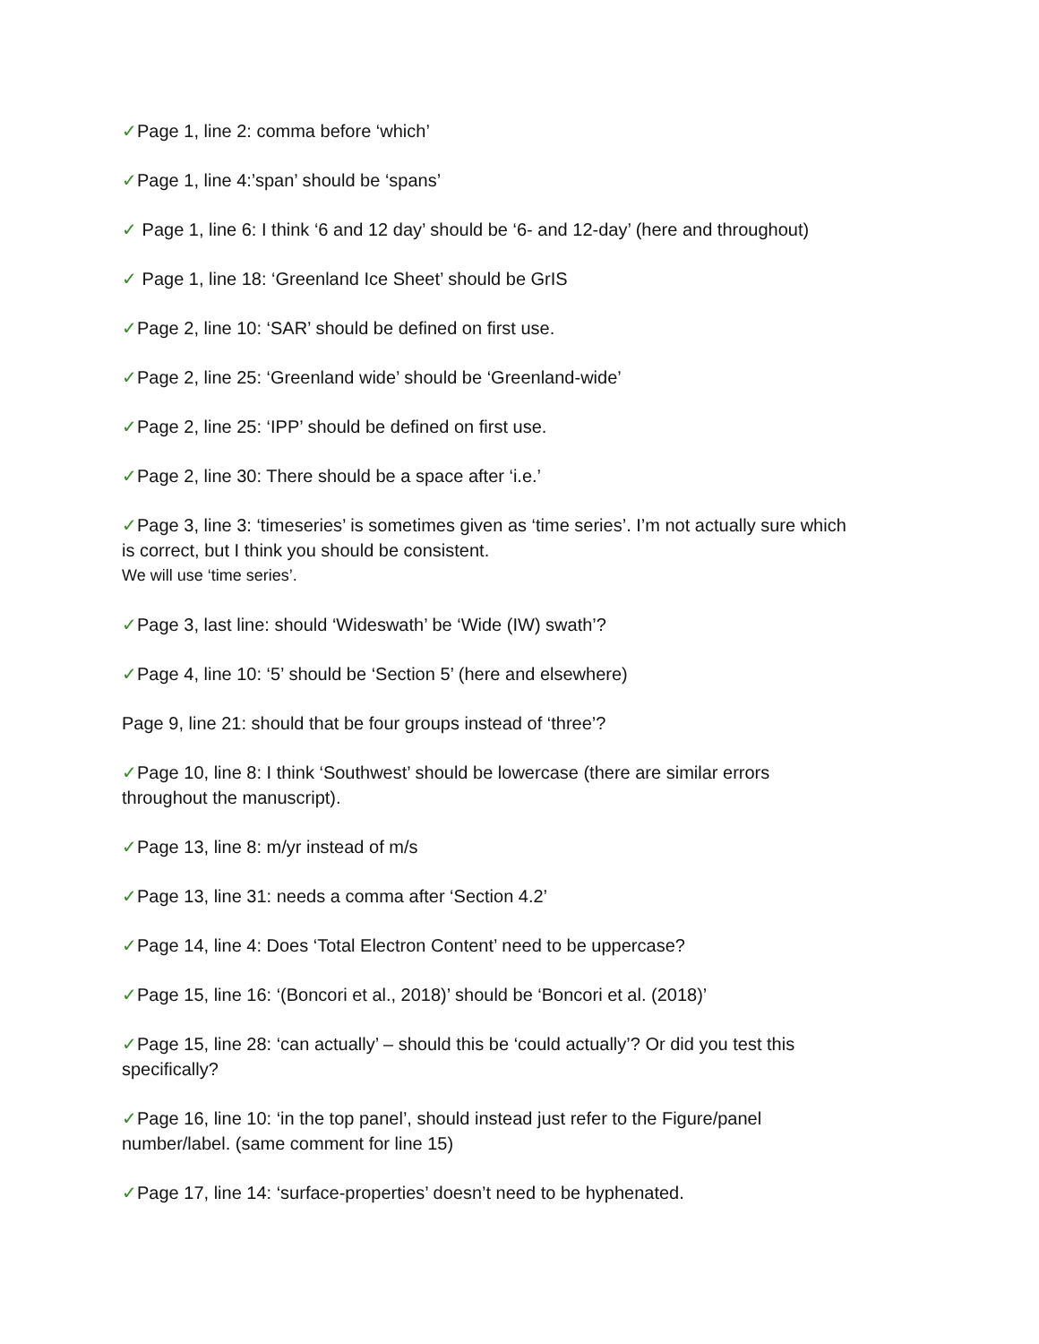✓Page 1, line 2: comma before ‘which’
✓Page 1, line 4:’span’ should be ‘spans’
✓ Page 1, line 6: I think ‘6 and 12 day’ should be ‘6- and 12-day’ (here and throughout)
✓ Page 1, line 18: ‘Greenland Ice Sheet’ should be GrIS
✓Page 2, line 10: ‘SAR’ should be defined on first use.
✓Page 2, line 25: ‘Greenland wide’ should be ‘Greenland-wide’
✓Page 2, line 25: ‘IPP’ should be defined on first use.
✓Page 2, line 30: There should be a space after ‘i.e.’
✓Page 3, line 3: ‘timeseries’ is sometimes given as ‘time series’. I’m not actually sure which is correct, but I think you should be consistent.
We will use ‘time series’.
✓Page 3, last line: should ‘Wideswath’ be ‘Wide (IW) swath’?
✓Page 4, line 10: ‘5’ should be ‘Section 5’ (here and elsewhere)
Page 9, line 21: should that be four groups instead of ‘three’?
✓Page 10, line 8: I think ‘Southwest’ should be lowercase (there are similar errors throughout the manuscript).
✓Page 13, line 8: m/yr instead of m/s
✓Page 13, line 31: needs a comma after ‘Section 4.2’
✓Page 14, line 4: Does ‘Total Electron Content’ need to be uppercase?
✓Page 15, line 16: ‘(Boncori et al., 2018)’ should be ‘Boncori et al. (2018)’
✓Page 15, line 28: ‘can actually’ – should this be ‘could actually’? Or did you test this specifically?
✓Page 16, line 10: ‘in the top panel’, should instead just refer to the Figure/panel number/label. (same comment for line 15)
✓Page 17, line 14: ‘surface-properties’ doesn’t need to be hyphenated.